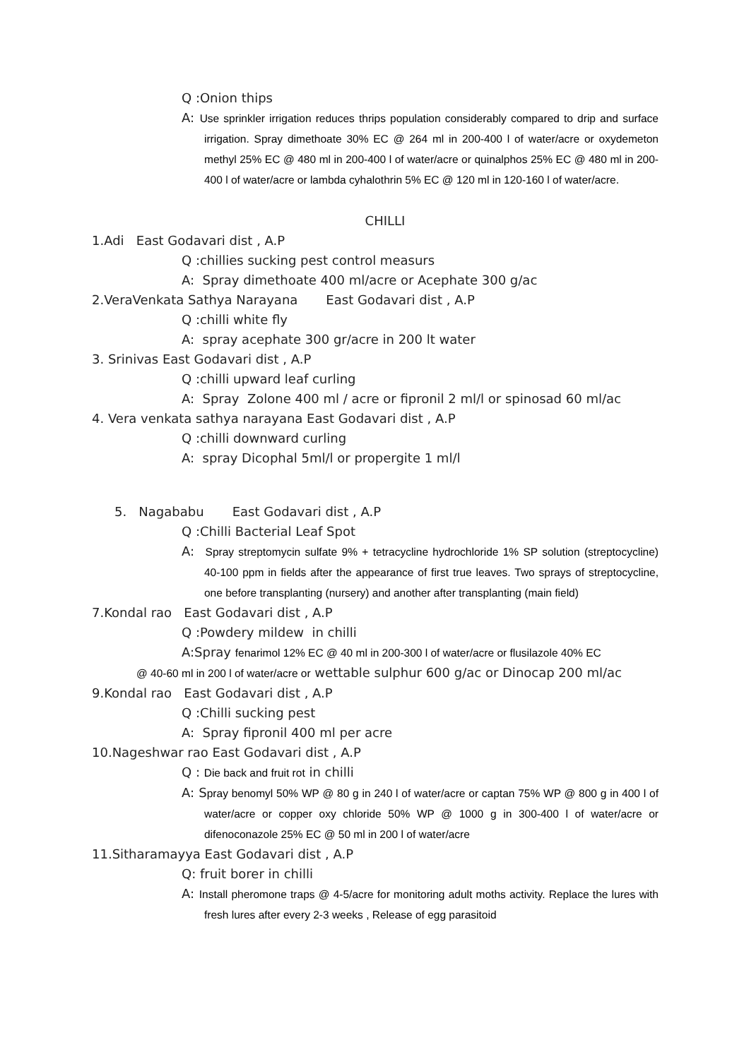Q :Onion thips
A: Use sprinkler irrigation reduces thrips population considerably compared to drip and surface irrigation. Spray dimethoate 30% EC @ 264 ml in 200-400 l of water/acre or oxydemeton methyl 25% EC @ 480 ml in 200-400 l of water/acre or quinalphos 25% EC @ 480 ml in 200-400 l of water/acre or lambda cyhalothrin 5% EC @ 120 ml in 120-160 l of water/acre.
CHILLI
1.Adi East Godavari dist , A.P
Q :chillies sucking pest control measurs
A: Spray dimethoate 400 ml/acre or Acephate 300 g/ac
2.VeraVenkata Sathya Narayana East Godavari dist , A.P
Q :chilli white fly
A: spray acephate 300 gr/acre in 200 lt water
3. Srinivas East Godavari dist , A.P
Q :chilli upward leaf curling
A: Spray Zolone 400 ml / acre or fipronil 2 ml/l or spinosad 60 ml/ac
4. Vera venkata sathya narayana East Godavari dist , A.P
Q :chilli downward curling
A: spray Dicophal 5ml/l or propergite 1 ml/l
5. Nagababu East Godavari dist , A.P
Q :Chilli Bacterial Leaf Spot
A: Spray streptomycin sulfate 9% + tetracycline hydrochloride 1% SP solution (streptocycline) 40-100 ppm in fields after the appearance of first true leaves. Two sprays of streptocycline, one before transplanting (nursery) and another after transplanting (main field)
7.Kondal rao East Godavari dist , A.P
Q :Powdery mildew in chilli
A:Spray fenarimol 12% EC @ 40 ml in 200-300 l of water/acre or flusilazole 40% EC
@ 40-60 ml in 200 l of water/acre or wettable sulphur 600 g/ac or Dinocap 200 ml/ac
9.Kondal rao East Godavari dist , A.P
Q :Chilli sucking pest
A: Spray fipronil 400 ml per acre
10.Nageshwar rao East Godavari dist , A.P
Q : Die back and fruit rot in chilli
A: Spray benomyl 50% WP @ 80 g in 240 l of water/acre or captan 75% WP @ 800 g in 400 l of water/acre or copper oxy chloride 50% WP @ 1000 g in 300-400 l of water/acre or difenoconazole 25% EC @ 50 ml in 200 l of water/acre
11.Sitharamayya East Godavari dist , A.P
Q: fruit borer in chilli
A: Install pheromone traps @ 4-5/acre for monitoring adult moths activity. Replace the lures with fresh lures after every 2-3 weeks , Release of egg parasitoid